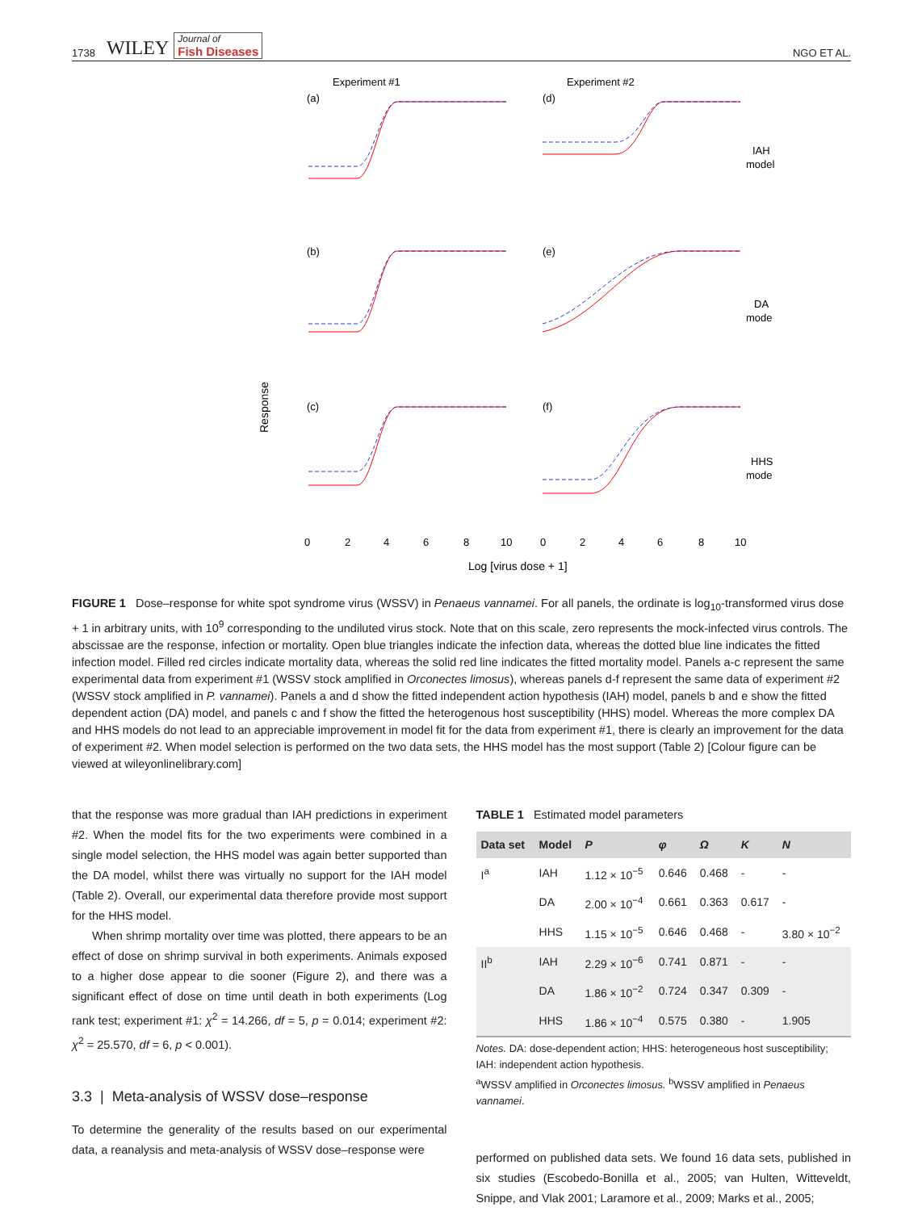1738 WILEY Journal of
Fish Diseases
NGO ET AL.
Experiment #1
Experiment #2
Response
(a)
(d)
(b)
(e)
(c)
(f)
IAH
model
DA
mode
HHS
mode
0
2
4
6
8
10
0
2
4
6
8
10
Log [virus dose + 1]
FIGURE 1 Dose–response for white spot syndrome virus (WSSV) in Penaeus vannamei. For all panels, the ordinate is log<sub>10</sub>-transformed virus dose + 1 in arbitrary units, with 10<sup>9</sup> corresponding to the undiluted virus stock. Note that on this scale, zero represents the mock-infected virus controls. The abscissae are the response, infection or mortality. Open blue triangles indicate the infection data, whereas the dotted blue line indicates the fitted infection model. Filled red circles indicate mortality data, whereas the solid red line indicates the fitted mortality model. Panels a-c represent the same experimental data from experiment #1 (WSSV stock amplified in Orconectes limosus), whereas panels d-f represent the same data of experiment #2 (WSSV stock amplified in P. vannamei). Panels a and d show the fitted independent action hypothesis (IAH) model, panels b and e show the fitted dependent action (DA) model, and panels c and f show the fitted the heterogenous host susceptibility (HHS) model. Whereas the more complex DA and HHS models do not lead to an appreciable improvement in model fit for the data from experiment #1, there is clearly an improvement for the data of experiment #2. When model selection is performed on the two data sets, the HHS model has the most support (Table 2) [Colour figure can be viewed at wileyonlinelibrary.com]
that the response was more gradual than IAH predictions in experiment #2. When the model fits for the two experiments were combined in a single model selection, the HHS model was again better supported than the DA model, whilst there was virtually no support for the IAH model (Table 2). Overall, our experimental data therefore provide most support for the HHS model.
When shrimp mortality over time was plotted, there appears to be an effect of dose on shrimp survival in both experiments. Animals exposed to a higher dose appear to die sooner (Figure 2), and there was a significant effect of dose on time until death in both experiments (Log rank test; experiment #1: χ<sup>2</sup> = 14.266, df = 5, p = 0.014; experiment #2: χ<sup>2</sup> = 25.570, df = 6, p < 0.001).
3.3 | Meta-analysis of WSSV dose–response
To determine the generality of the results based on our experimental data, a reanalysis and meta-analysis of WSSV dose–response were
TABLE 1 Estimated model parameters
| Data set | Model | P | φ | Ω | K | N |
| --- | --- | --- | --- | --- | --- | --- |
| I<sup>a</sup> | IAH | 1.12 × 10<sup>−5</sup> | 0.646 | 0.468 | - | - |
| | DA | 2.00 × 10<sup>−4</sup> | 0.661 | 0.363 | 0.617 | - |
| | HHS | 1.15 × 10<sup>−5</sup> | 0.646 | 0.468 | - | 3.80 × 10<sup>−2</sup> |
| II<sup>b</sup> | IAH | 2.29 × 10<sup>−6</sup> | 0.741 | 0.871 | - | - |
| | DA | 1.86 × 10<sup>−2</sup> | 0.724 | 0.347 | 0.309 | - |
| | HHS | 1.86 × 10<sup>−4</sup> | 0.575 | 0.380 | - | 1.905 |
Notes. DA: dose-dependent action; HHS: heterogeneous host susceptibility; IAH: independent action hypothesis.
<sup>a</sup> WSSV amplified in Orconectes limosus. <sup>b</sup>WSSV amplified in Penaeus vannamei.
performed on published data sets. We found 16 data sets, published in six studies (Escobedo-Bonilla et al., 2005; van Hulten, Witteveldt, Snippe, and Vlak 2001; Laramore et al., 2009; Marks et al., 2005;